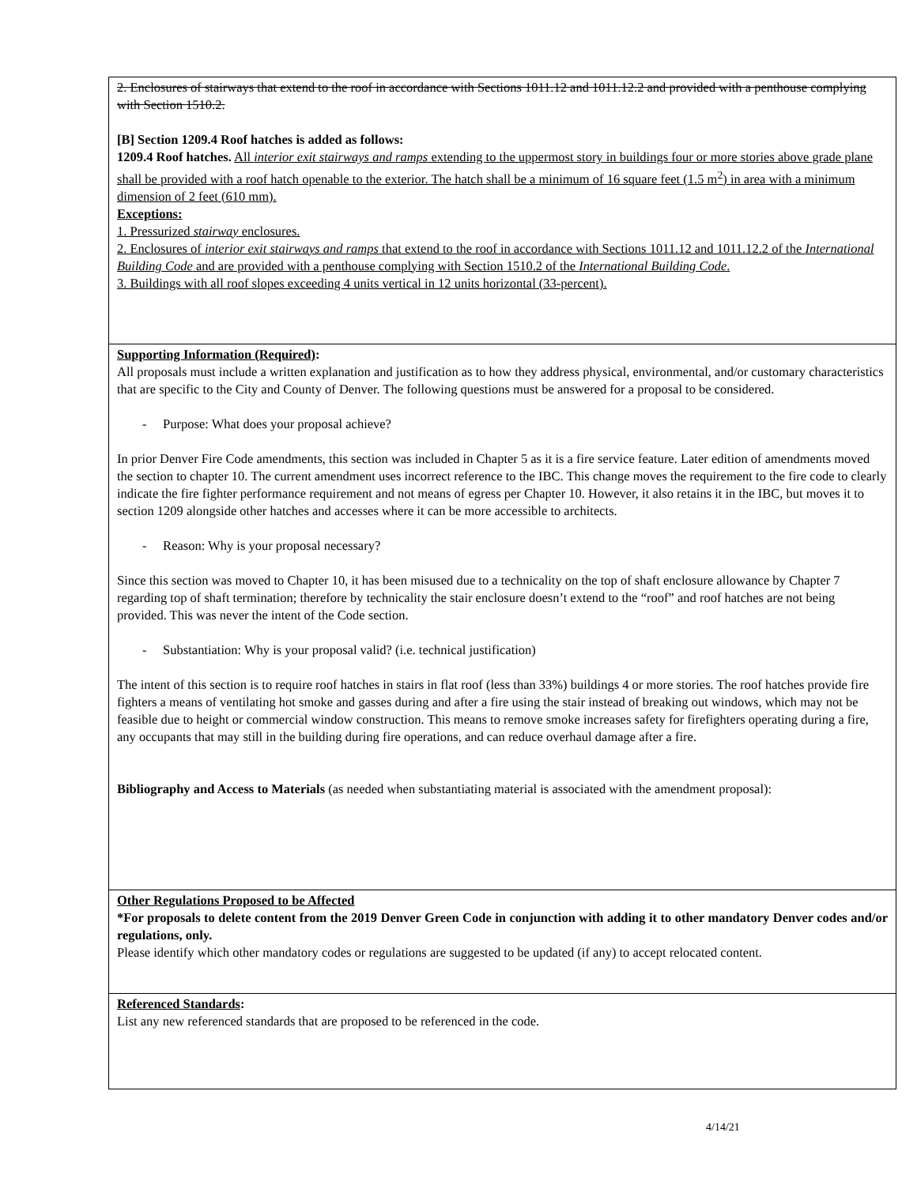2. Enclosures of stairways that extend to the roof in accordance with Sections 1011.12 and 1011.12.2 and provided with a penthouse complying with Section 1510.2.
[B] Section 1209.4 Roof hatches is added as follows:
1209.4 Roof hatches. All interior exit stairways and ramps extending to the uppermost story in buildings four or more stories above grade plane shall be provided with a roof hatch openable to the exterior. The hatch shall be a minimum of 16 square feet (1.5 m<sup>2</sup>) in area with a minimum dimension of 2 feet (610 mm).
Exceptions:
1. Pressurized stairway enclosures.
2. Enclosures of interior exit stairways and ramps that extend to the roof in accordance with Sections 1011.12 and 1011.12.2 of the International Building Code and are provided with a penthouse complying with Section 1510.2 of the International Building Code.
3. Buildings with all roof slopes exceeding 4 units vertical in 12 units horizontal (33-percent).
Supporting Information (Required):
All proposals must include a written explanation and justification as to how they address physical, environmental, and/or customary characteristics that are specific to the City and County of Denver. The following questions must be answered for a proposal to be considered.
- Purpose: What does your proposal achieve?
In prior Denver Fire Code amendments, this section was included in Chapter 5 as it is a fire service feature. Later edition of amendments moved the section to chapter 10. The current amendment uses incorrect reference to the IBC. This change moves the requirement to the fire code to clearly indicate the fire fighter performance requirement and not means of egress per Chapter 10. However, it also retains it in the IBC, but moves it to section 1209 alongside other hatches and accesses where it can be more accessible to architects.
- Reason: Why is your proposal necessary?
Since this section was moved to Chapter 10, it has been misused due to a technicality on the top of shaft enclosure allowance by Chapter 7 regarding top of shaft termination; therefore by technicality the stair enclosure doesn’t extend to the “roof” and roof hatches are not being provided. This was never the intent of the Code section.
- Substantiation: Why is your proposal valid? (i.e. technical justification)
The intent of this section is to require roof hatches in stairs in flat roof (less than 33%) buildings 4 or more stories. The roof hatches provide fire fighters a means of ventilating hot smoke and gasses during and after a fire using the stair instead of breaking out windows, which may not be feasible due to height or commercial window construction. This means to remove smoke increases safety for firefighters operating during a fire, any occupants that may still in the building during fire operations, and can reduce overhaul damage after a fire.
Bibliography and Access to Materials (as needed when substantiating material is associated with the amendment proposal):
Other Regulations Proposed to be Affected
*For proposals to delete content from the 2019 Denver Green Code in conjunction with adding it to other mandatory Denver codes and/or regulations, only.
Please identify which other mandatory codes or regulations are suggested to be updated (if any) to accept relocated content.
Referenced Standards:
List any new referenced standards that are proposed to be referenced in the code.
4/14/21